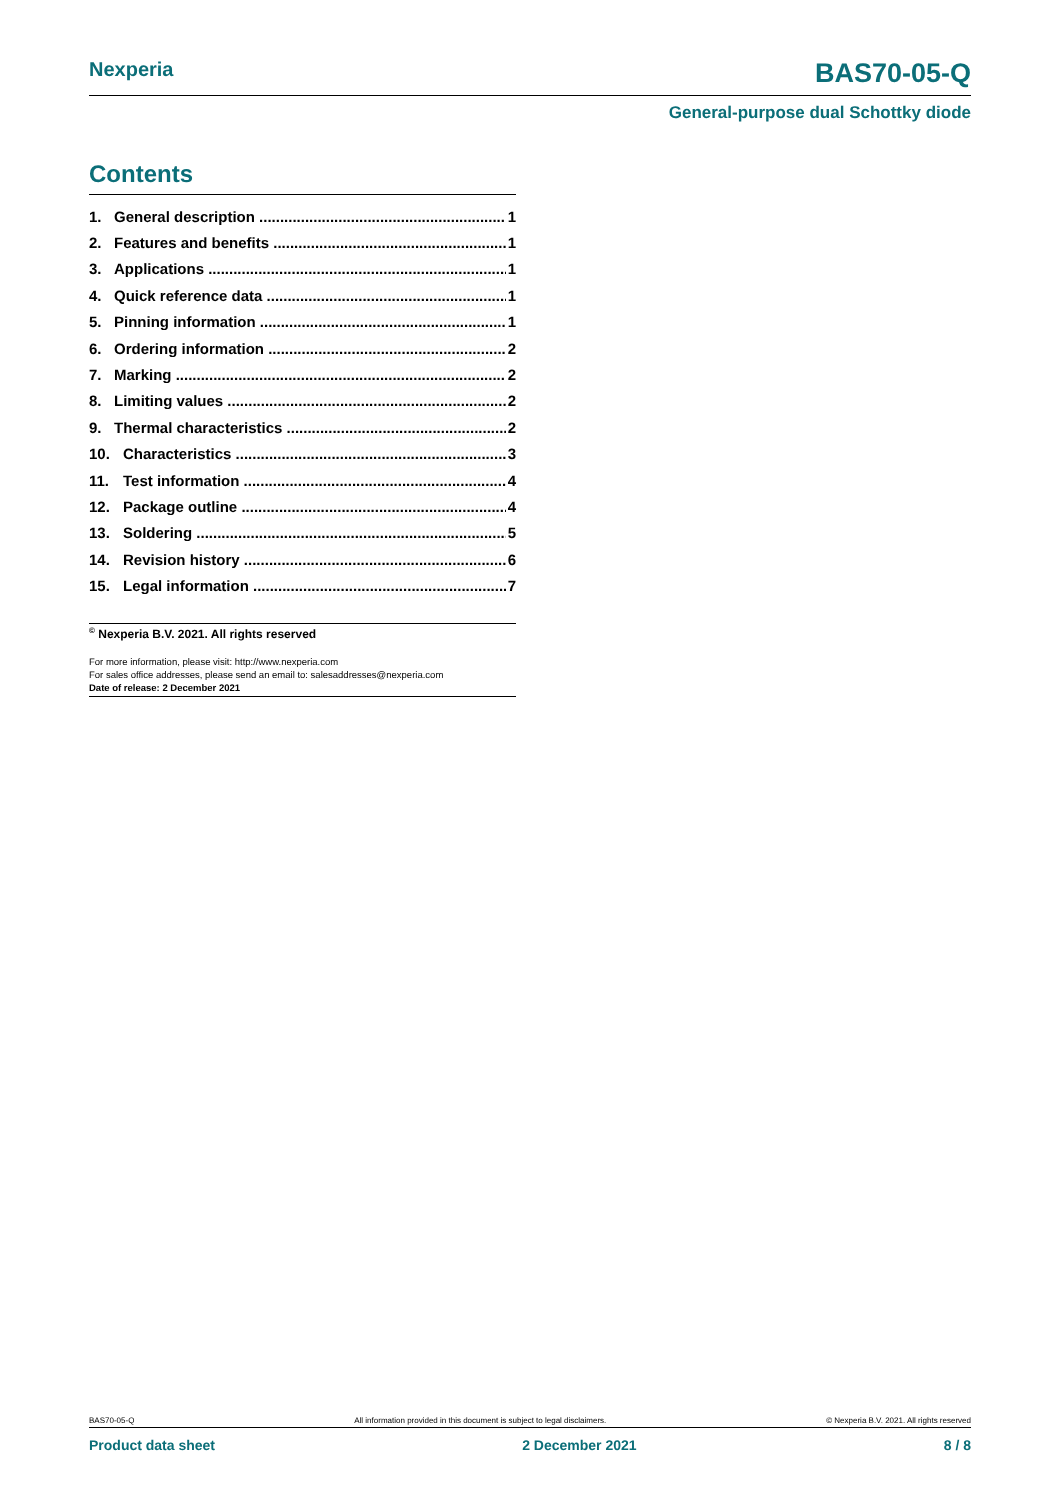Nexperia BAS70-05-Q
General-purpose dual Schottky diode
Contents
1. General description 1
2. Features and benefits 1
3. Applications 1
4. Quick reference data 1
5. Pinning information 1
6. Ordering information 2
7. Marking 2
8. Limiting values 2
9. Thermal characteristics 2
10. Characteristics 3
11. Test information 4
12. Package outline 4
13. Soldering 5
14. Revision history 6
15. Legal information 7
<sup>©</sup> Nexperia B.V. 2021. All rights reserved
For more information, please visit: http://www.nexperia.com
For sales office addresses, please send an email to: salesaddresses@nexperia.com
Date of release: 2 December 2021
BAS70-05-Q All information provided in this document is subject to legal disclaimers. © Nexperia B.V. 2021. All rights reserved
Product data sheet 2 December 2021 8 / 8